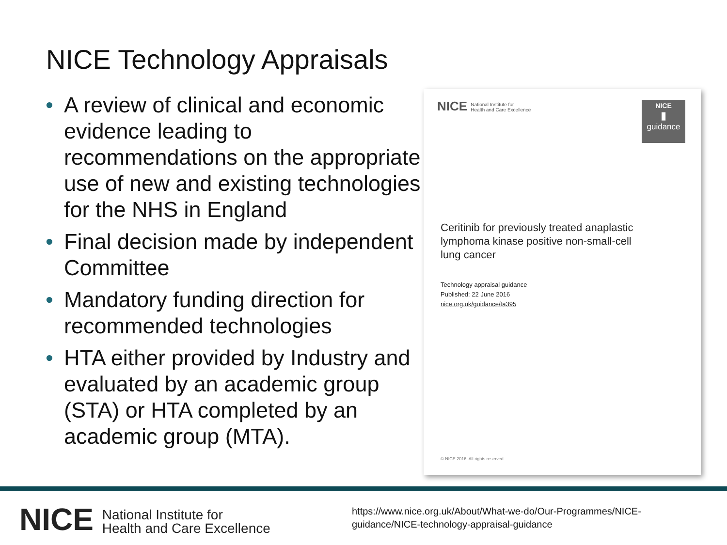NICE Technology Appraisals
• A review of clinical and economic evidence leading to recommendations on the appropriate use of new and existing technologies for the NHS in England
• Final decision made by independent Committee
• Mandatory funding direction for recommended technologies
• HTA either provided by Industry and evaluated by an academic group (STA) or HTA completed by an academic group (MTA).
NICE National Institute for
Health and Care Excellence
NICE
▮
guidance
Ceritinib for previously treated anaplastic lymphoma kinase positive non-small-cell lung cancer
Technology appraisal guidance
Published: 22 June 2016
nice.org.uk/guidance/ta395
© NICE 2016. All rights reserved.
NICE National Institute for
Health and Care Excellence
https://www.nice.org.uk/About/What-we-do/Our-Programmes/NICE-
guidance/NICE-technology-appraisal-guidance